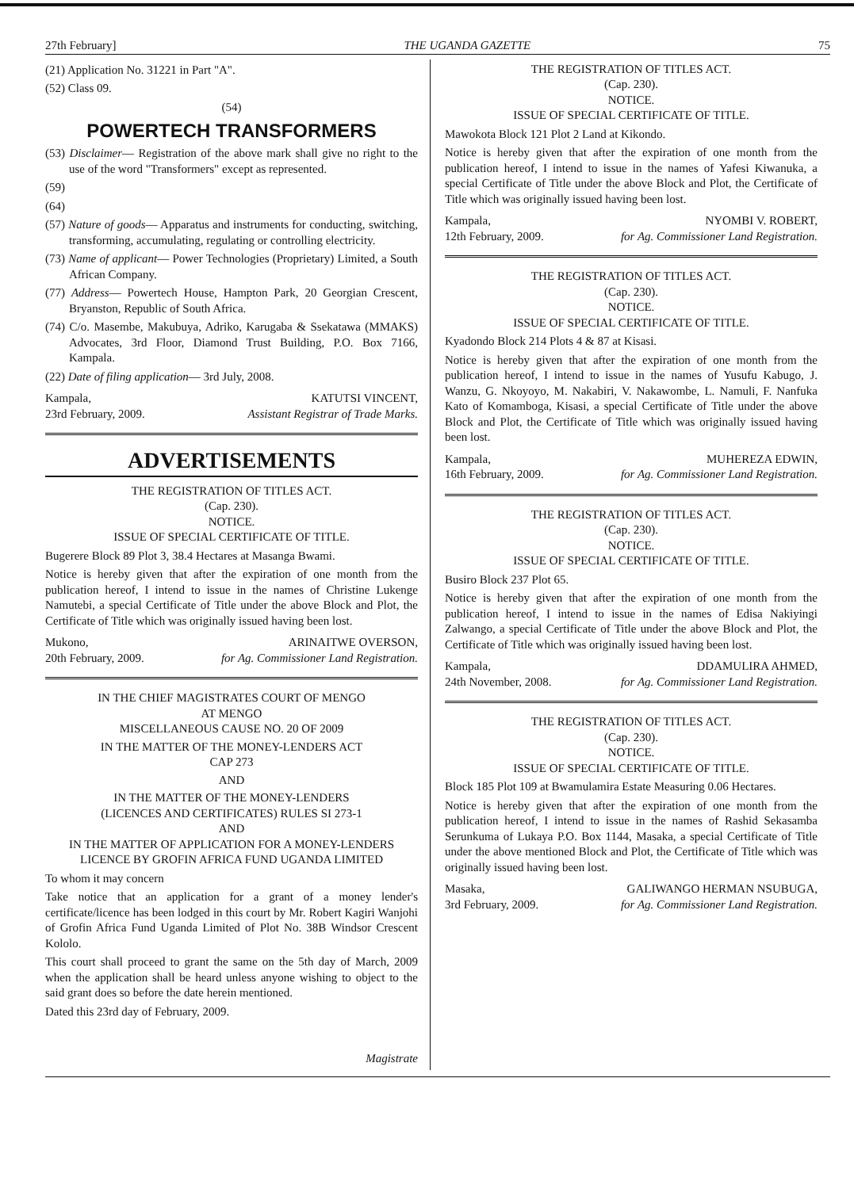27th February] THE UGANDA GAZETTE 75
(21) Application No. 31221 in Part "A".
(52) Class 09.
(54)
POWERTECH TRANSFORMERS
(53) Disclaimer— Registration of the above mark shall give no right to the use of the word "Transformers" except as represented.
(59)
(64)
(57) Nature of goods— Apparatus and instruments for conducting, switching, transforming, accumulating, regulating or controlling electricity.
(73) Name of applicant— Power Technologies (Proprietary) Limited, a South African Company.
(77) Address— Powertech House, Hampton Park, 20 Georgian Crescent, Bryanston, Republic of South Africa.
(74) C/o. Masembe, Makubuya, Adriko, Karugaba & Ssekatawa (MMAKS) Advocates, 3rd Floor, Diamond Trust Building, P.O. Box 7166, Kampala.
(22) Date of filing application— 3rd July, 2008.
Kampala,
23rd February, 2009. KATUTSI VINCENT,
Assistant Registrar of Trade Marks.
ADVERTISEMENTS
THE REGISTRATION OF TITLES ACT.
(Cap. 230).
NOTICE.
ISSUE OF SPECIAL CERTIFICATE OF TITLE.
Bugerere Block 89 Plot 3, 38.4 Hectares at Masanga Bwami.
Notice is hereby given that after the expiration of one month from the publication hereof, I intend to issue in the names of Christine Lukenge Namutebi, a special Certificate of Title under the above Block and Plot, the Certificate of Title which was originally issued having been lost.
Mukono,
20th February, 2009. ARINAITWE OVERSON,
for Ag. Commissioner Land Registration.
IN THE CHIEF MAGISTRATES COURT OF MENGO
AT MENGO
MISCELLANEOUS CAUSE NO. 20 OF 2009
IN THE MATTER OF THE MONEY-LENDERS ACT
CAP 273
AND
IN THE MATTER OF THE MONEY-LENDERS
(LICENCES AND CERTIFICATES) RULES SI 273-1
AND
IN THE MATTER OF APPLICATION FOR A MONEY-LENDERS LICENCE BY GROFIN AFRICA FUND UGANDA LIMITED
To whom it may concern
Take notice that an application for a grant of a money lender's certificate/licence has been lodged in this court by Mr. Robert Kagiri Wanjohi of Grofin Africa Fund Uganda Limited of Plot No. 38B Windsor Crescent Kololo.
This court shall proceed to grant the same on the 5th day of March, 2009 when the application shall be heard unless anyone wishing to object to the said grant does so before the date herein mentioned.
Dated this 23rd day of February, 2009.
Magistrate
THE REGISTRATION OF TITLES ACT.
(Cap. 230).
NOTICE.
ISSUE OF SPECIAL CERTIFICATE OF TITLE.
Mawokota Block 121 Plot 2 Land at Kikondo.
Notice is hereby given that after the expiration of one month from the publication hereof, I intend to issue in the names of Yafesi Kiwanuka, a special Certificate of Title under the above Block and Plot, the Certificate of Title which was originally issued having been lost.
Kampala,
12th February, 2009. NYOMBI V. ROBERT,
for Ag. Commissioner Land Registration.
THE REGISTRATION OF TITLES ACT.
(Cap. 230).
NOTICE.
ISSUE OF SPECIAL CERTIFICATE OF TITLE.
Kyadondo Block 214 Plots 4 & 87 at Kisasi.
Notice is hereby given that after the expiration of one month from the publication hereof, I intend to issue in the names of Yusufu Kabugo, J. Wanzu, G. Nkoyoyo, M. Nakabiri, V. Nakawombe, L. Namuli, F. Nanfuka Kato of Komamboga, Kisasi, a special Certificate of Title under the above Block and Plot, the Certificate of Title which was originally issued having been lost.
Kampala,
16th February, 2009. MUHEREZA EDWIN,
for Ag. Commissioner Land Registration.
THE REGISTRATION OF TITLES ACT.
(Cap. 230).
NOTICE.
ISSUE OF SPECIAL CERTIFICATE OF TITLE.
Busiro Block 237 Plot 65.
Notice is hereby given that after the expiration of one month from the publication hereof, I intend to issue in the names of Edisa Nakiyingi Zalwango, a special Certificate of Title under the above Block and Plot, the Certificate of Title which was originally issued having been lost.
Kampala,
24th November, 2008. DDAMULIRA AHMED,
for Ag. Commissioner Land Registration.
THE REGISTRATION OF TITLES ACT.
(Cap. 230).
NOTICE.
ISSUE OF SPECIAL CERTIFICATE OF TITLE.
Block 185 Plot 109 at Bwamulamira Estate Measuring 0.06 Hectares.
Notice is hereby given that after the expiration of one month from the publication hereof, I intend to issue in the names of Rashid Sekasamba Serunkuma of Lukaya P.O. Box 1144, Masaka, a special Certificate of Title under the above mentioned Block and Plot, the Certificate of Title which was originally issued having been lost.
Masaka,
3rd February, 2009. GALIWANGO HERMAN NSUBUGA,
for Ag. Commissioner Land Registration.